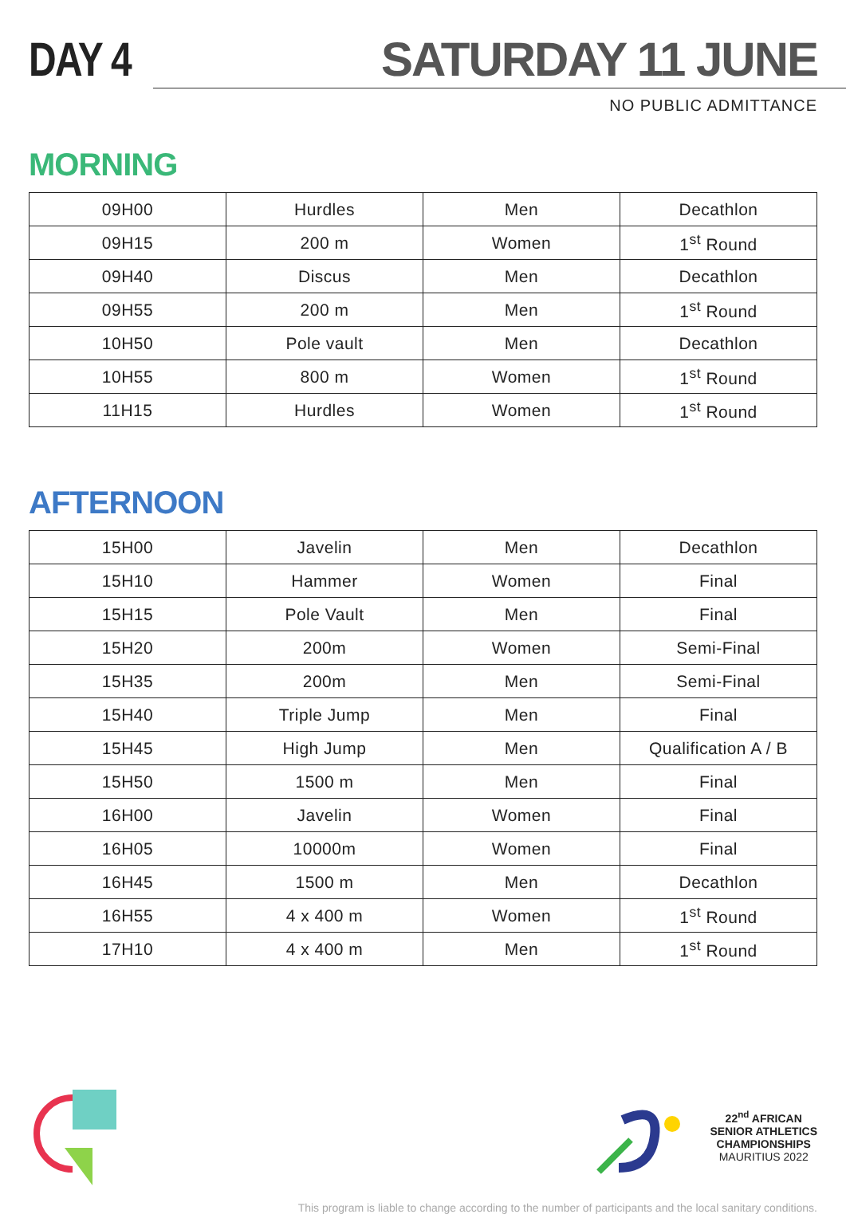DAY 4 SATURDAY 11 JUNE
NO PUBLIC ADMITTANCE
MORNING
| 09H00 | Hurdles | Men | Decathlon |
| 09H15 | 200 m | Women | 1<sup>st</sup> Round |
| 09H40 | Discus | Men | Decathlon |
| 09H55 | 200 m | Men | 1<sup>st</sup> Round |
| 10H50 | Pole vault | Men | Decathlon |
| 10H55 | 800 m | Women | 1<sup>st</sup> Round |
| 11H15 | Hurdles | Women | 1<sup>st</sup> Round |
AFTERNOON
| 15H00 | Javelin | Men | Decathlon |
| 15H10 | Hammer | Women | Final |
| 15H15 | Pole Vault | Men | Final |
| 15H20 | 200m | Women | Semi-Final |
| 15H35 | 200m | Men | Semi-Final |
| 15H40 | Triple Jump | Men | Final |
| 15H45 | High Jump | Men | Qualification A / B |
| 15H50 | 1500 m | Men | Final |
| 16H00 | Javelin | Women | Final |
| 16H05 | 10000m | Women | Final |
| 16H45 | 1500 m | Men | Decathlon |
| 16H55 | 4 x 400 m | Women | 1<sup>st</sup> Round |
| 17H10 | 4 x 400 m | Men | 1<sup>st</sup> Round |
22<sup>nd</sup> AFRICAN
SENIOR ATHLETICS
CHAMPIONSHIPS
MAURITIUS 2022
This program is liable to change according to the number of participants and the local sanitary conditions.